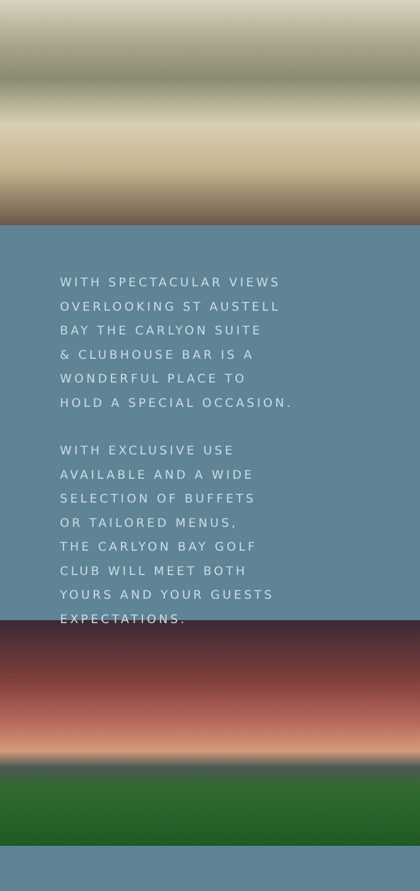WITH SPECTACULAR VIEWS
OVERLOOKING ST AUSTELL
BAY THE CARLYON SUITE
& CLUBHOUSE BAR IS A
WONDERFUL PLACE TO
HOLD A SPECIAL OCCASION.
WITH EXCLUSIVE USE
AVAILABLE AND A WIDE
SELECTION OF BUFFETS
OR TAILORED MENUS,
THE CARLYON BAY GOLF
CLUB WILL MEET BOTH
YOURS AND YOUR GUESTS
EXPECTATIONS.